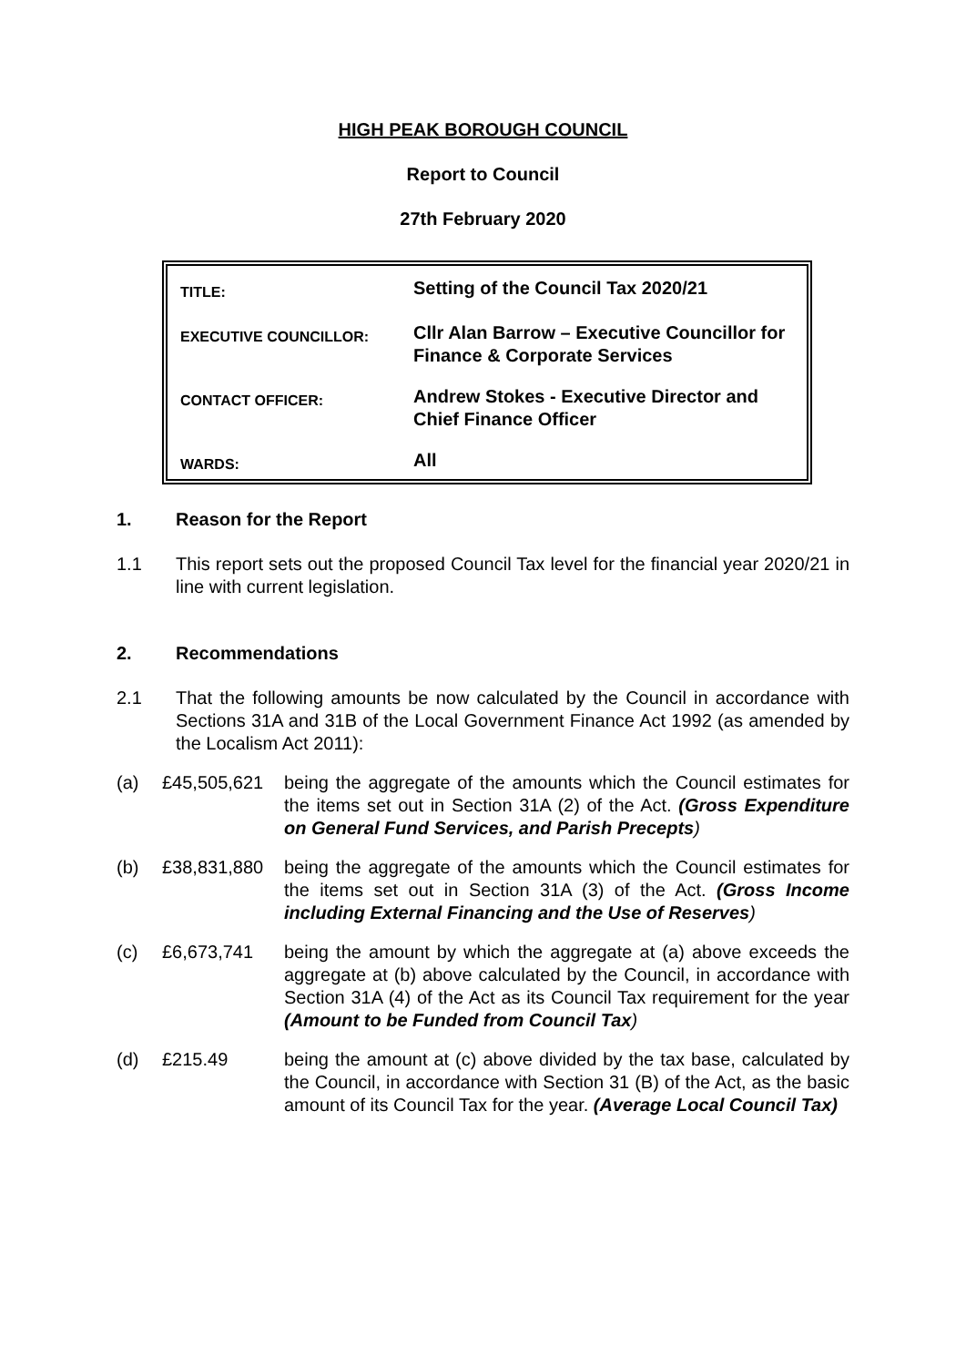HIGH PEAK BOROUGH COUNCIL
Report to Council
27th February 2020
| TITLE: | Setting of the Council Tax 2020/21 |
| EXECUTIVE COUNCILLOR: | Cllr Alan Barrow – Executive Councillor for Finance & Corporate Services |
| CONTACT OFFICER: | Andrew Stokes - Executive Director and Chief Finance Officer |
| WARDS: | All |
1. Reason for the Report
1.1 This report sets out the proposed Council Tax level for the financial year 2020/21 in line with current legislation.
2. Recommendations
2.1 That the following amounts be now calculated by the Council in accordance with Sections 31A and 31B of the Local Government Finance Act 1992 (as amended by the Localism Act 2011):
(a) £45,505,621 being the aggregate of the amounts which the Council estimates for the items set out in Section 31A (2) of the Act. (Gross Expenditure on General Fund Services, and Parish Precepts)
(b) £38,831,880 being the aggregate of the amounts which the Council estimates for the items set out in Section 31A (3) of the Act. (Gross Income including External Financing and the Use of Reserves)
(c) £6,673,741 being the amount by which the aggregate at (a) above exceeds the aggregate at (b) above calculated by the Council, in accordance with Section 31A (4) of the Act as its Council Tax requirement for the year (Amount to be Funded from Council Tax)
(d) £215.49 being the amount at (c) above divided by the tax base, calculated by the Council, in accordance with Section 31 (B) of the Act, as the basic amount of its Council Tax for the year. (Average Local Council Tax)